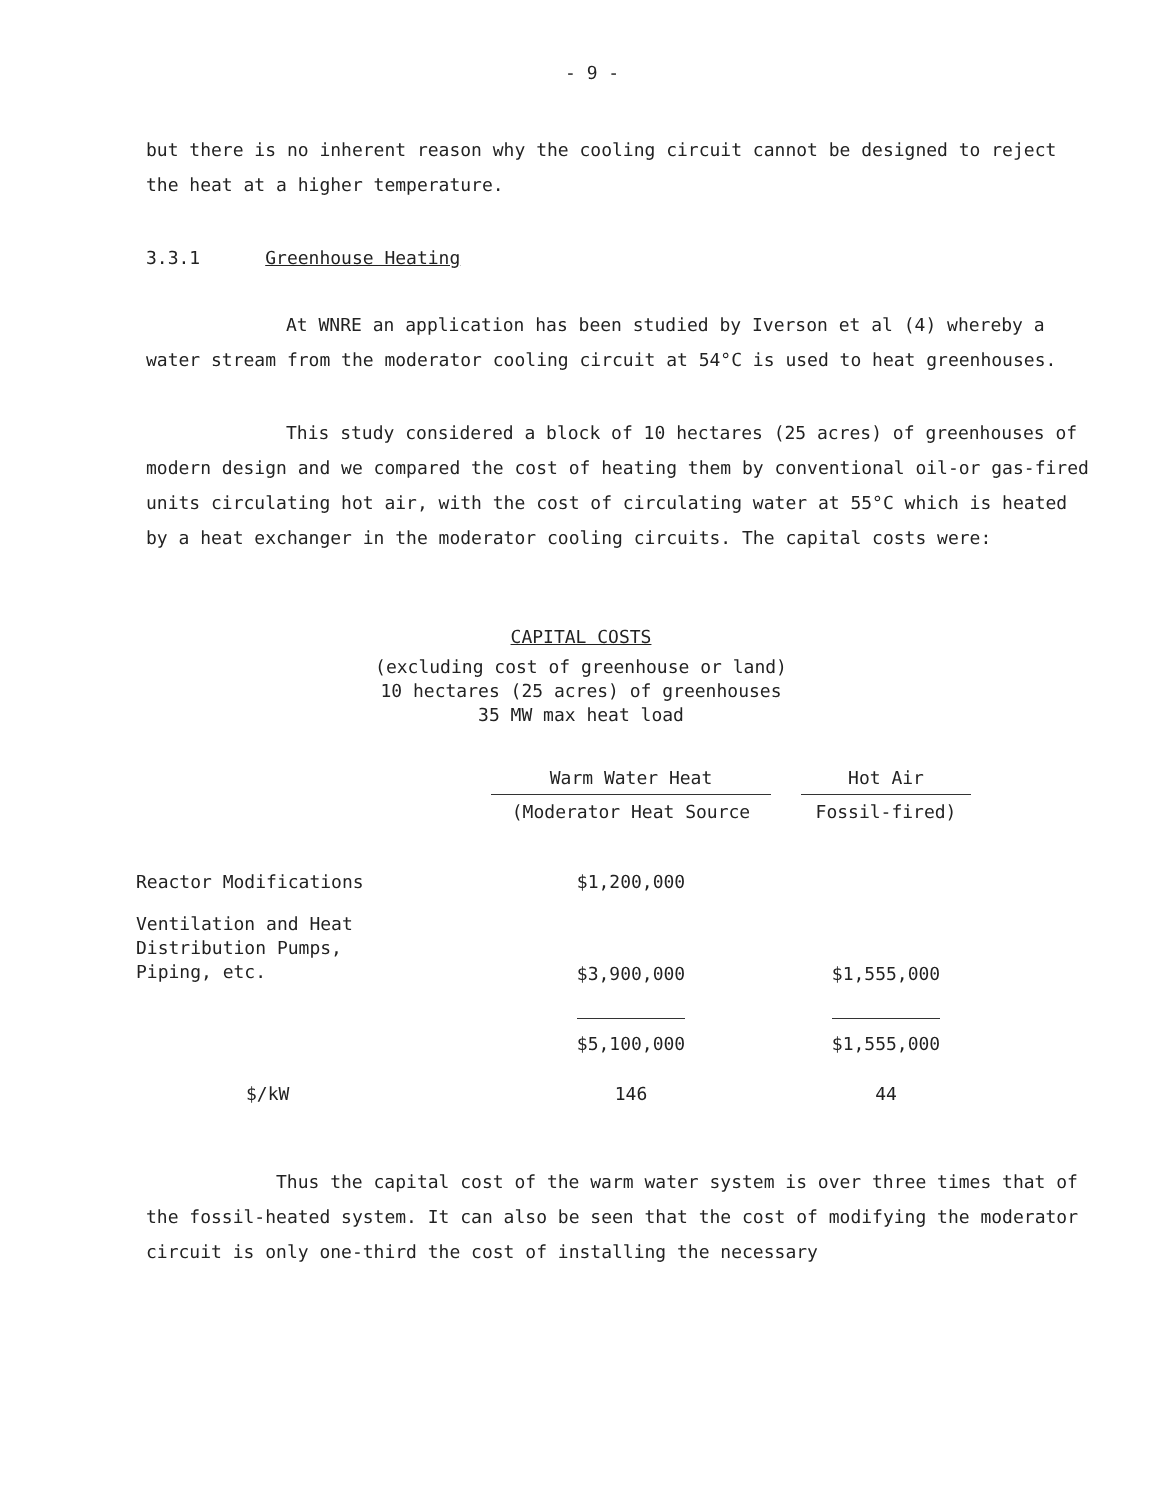- 9 -
but there is no inherent reason why the cooling circuit cannot be designed to reject the heat at a higher temperature.
3.3.1 Greenhouse Heating
At WNRE an application has been studied by Iverson et al (4) whereby a water stream from the moderator cooling circuit at 54°C is used to heat greenhouses.
This study considered a block of 10 hectares (25 acres) of greenhouses of modern design and we compared the cost of heating them by conventional oil-or gas-fired units circulating hot air, with the cost of circulating water at 55°C which is heated by a heat exchanger in the moderator cooling circuits. The capital costs were:
CAPITAL COSTS
(excluding cost of greenhouse or land)
10 hectares (25 acres) of greenhouses
35 MW max heat load
| | Warm Water Heat | | Hot Air |
| | (Moderator Heat Source | | Fossil-fired) |
| Reactor Modifications | $1,200,000 | | |
| Ventilation and Heat Distribution Pumps, Piping, etc. | $3,900,000 | | $1,555,000 |
| | $5,100,000 | | $1,555,000 |
| $/kW | 146 | | 44 |
Thus the capital cost of the warm water system is over three times that of the fossil-heated system. It can also be seen that the cost of modifying the moderator circuit is only one-third the cost of installing the necessary